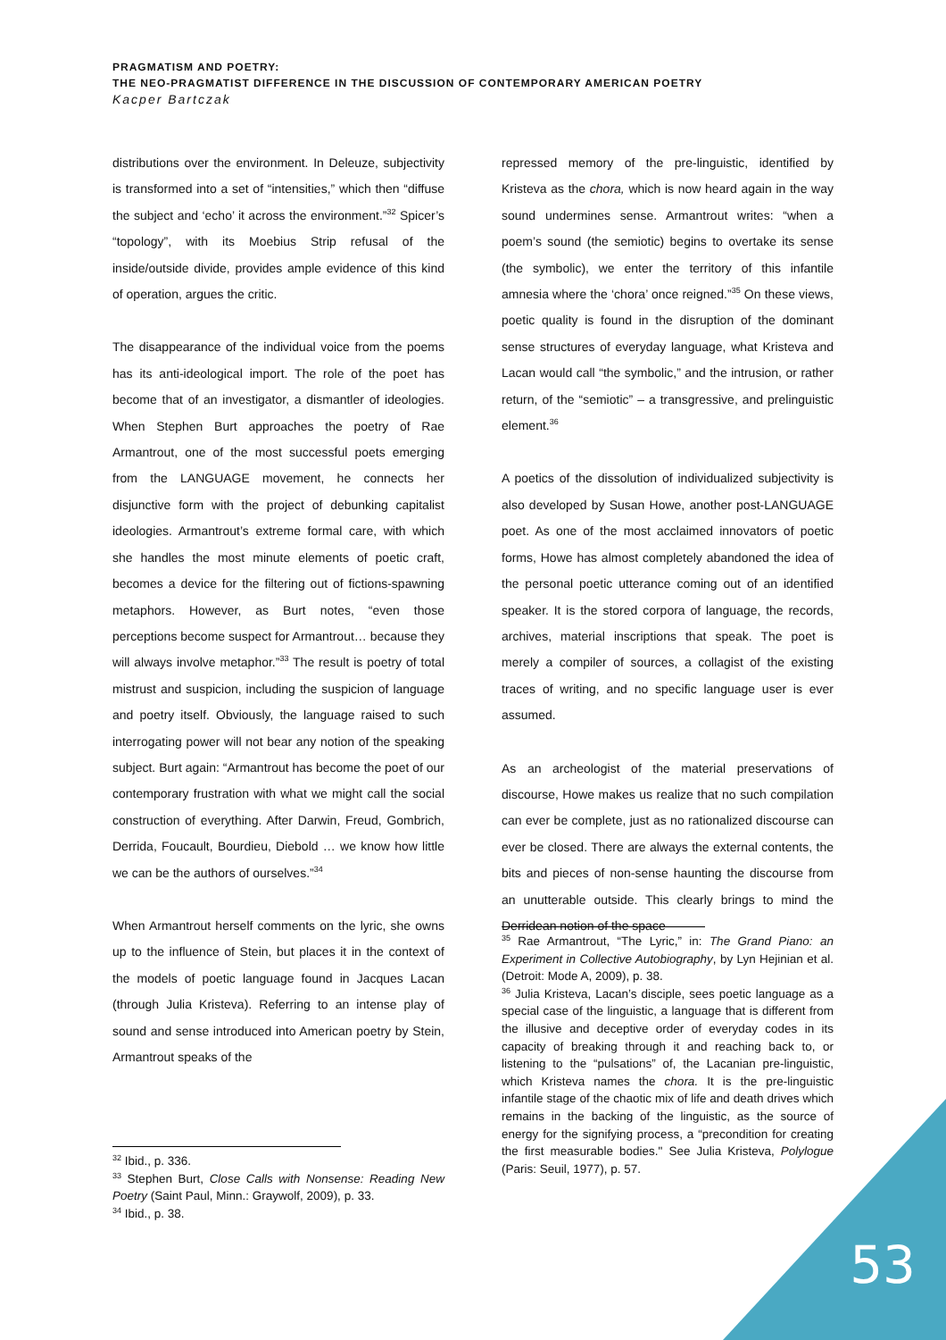PRAGMATISM AND POETRY:
THE NEO-PRAGMATIST DIFFERENCE IN THE DISCUSSION OF CONTEMPORARY AMERICAN POETRY
Kacper Bartczak
distributions over the environment. In Deleuze, subjectivity is transformed into a set of “intensities,” which then “diffuse the subject and ‘echo’ it across the environment.”<sup>32</sup> Spicer’s “topology”, with its Moebius Strip refusal of the inside/outside divide, provides ample evidence of this kind of operation, argues the critic.
The disappearance of the individual voice from the poems has its anti-ideological import. The role of the poet has become that of an investigator, a dismantler of ideologies. When Stephen Burt approaches the poetry of Rae Armantrout, one of the most successful poets emerging from the LANGUAGE movement, he connects her disjunctive form with the project of debunking capitalist ideologies. Armantrout’s extreme formal care, with which she handles the most minute elements of poetic craft, becomes a device for the filtering out of fictions-spawning metaphors. However, as Burt notes, “even those perceptions become suspect for Armantrout… because they will always involve metaphor.”<sup>33</sup> The result is poetry of total mistrust and suspicion, including the suspicion of language and poetry itself. Obviously, the language raised to such interrogating power will not bear any notion of the speaking subject. Burt again: “Armantrout has become the poet of our contemporary frustration with what we might call the social construction of everything. After Darwin, Freud, Gombrich, Derrida, Foucault, Bourdieu, Diebold … we know how little we can be the authors of ourselves.”<sup>34</sup>
When Armantrout herself comments on the lyric, she owns up to the influence of Stein, but places it in the context of the models of poetic language found in Jacques Lacan (through Julia Kristeva). Referring to an intense play of sound and sense introduced into American poetry by Stein, Armantrout speaks of the
repressed memory of the pre-linguistic, identified by Kristeva as the chora, which is now heard again in the way sound undermines sense. Armantrout writes: “when a poem’s sound (the semiotic) begins to overtake its sense (the symbolic), we enter the territory of this infantile amnesia where the ‘chora’ once reigned.”<sup>35</sup> On these views, poetic quality is found in the disruption of the dominant sense structures of everyday language, what Kristeva and Lacan would call “the symbolic,” and the intrusion, or rather return, of the “semiotic” – a transgressive, and prelinguistic element.<sup>36</sup>
A poetics of the dissolution of individualized subjectivity is also developed by Susan Howe, another post-LANGUAGE poet. As one of the most acclaimed innovators of poetic forms, Howe has almost completely abandoned the idea of the personal poetic utterance coming out of an identified speaker. It is the stored corpora of language, the records, archives, material inscriptions that speak. The poet is merely a compiler of sources, a collagist of the existing traces of writing, and no specific language user is ever assumed.
As an archeologist of the material preservations of discourse, Howe makes us realize that no such compilation can ever be complete, just as no rationalized discourse can ever be closed. There are always the external contents, the bits and pieces of non-sense haunting the discourse from an unutterable outside. This clearly brings to mind the Derridean notion of the space
<sup>32</sup> Ibid., p. 336.
<sup>33</sup> Stephen Burt, Close Calls with Nonsense: Reading New Poetry (Saint Paul, Minn.: Graywolf, 2009), p. 33.
<sup>34</sup> Ibid., p. 38.
<sup>35</sup> Rae Armantrout, “The Lyric,” in: The Grand Piano: an Experiment in Collective Autobiography, by Lyn Hejinian et al. (Detroit: Mode A, 2009), p. 38.
<sup>36</sup> Julia Kristeva, Lacan’s disciple, sees poetic language as a special case of the linguistic, a language that is different from the illusive and deceptive order of everyday codes in its capacity of breaking through it and reaching back to, or listening to the “pulsations” of, the Lacanian pre-linguistic, which Kristeva names the chora. It is the pre-linguistic infantile stage of the chaotic mix of life and death drives which remains in the backing of the linguistic, as the source of energy for the signifying process, a “precondition for creating the first measurable bodies." See Julia Kristeva, Polylogue (Paris: Seuil, 1977), p. 57.
53